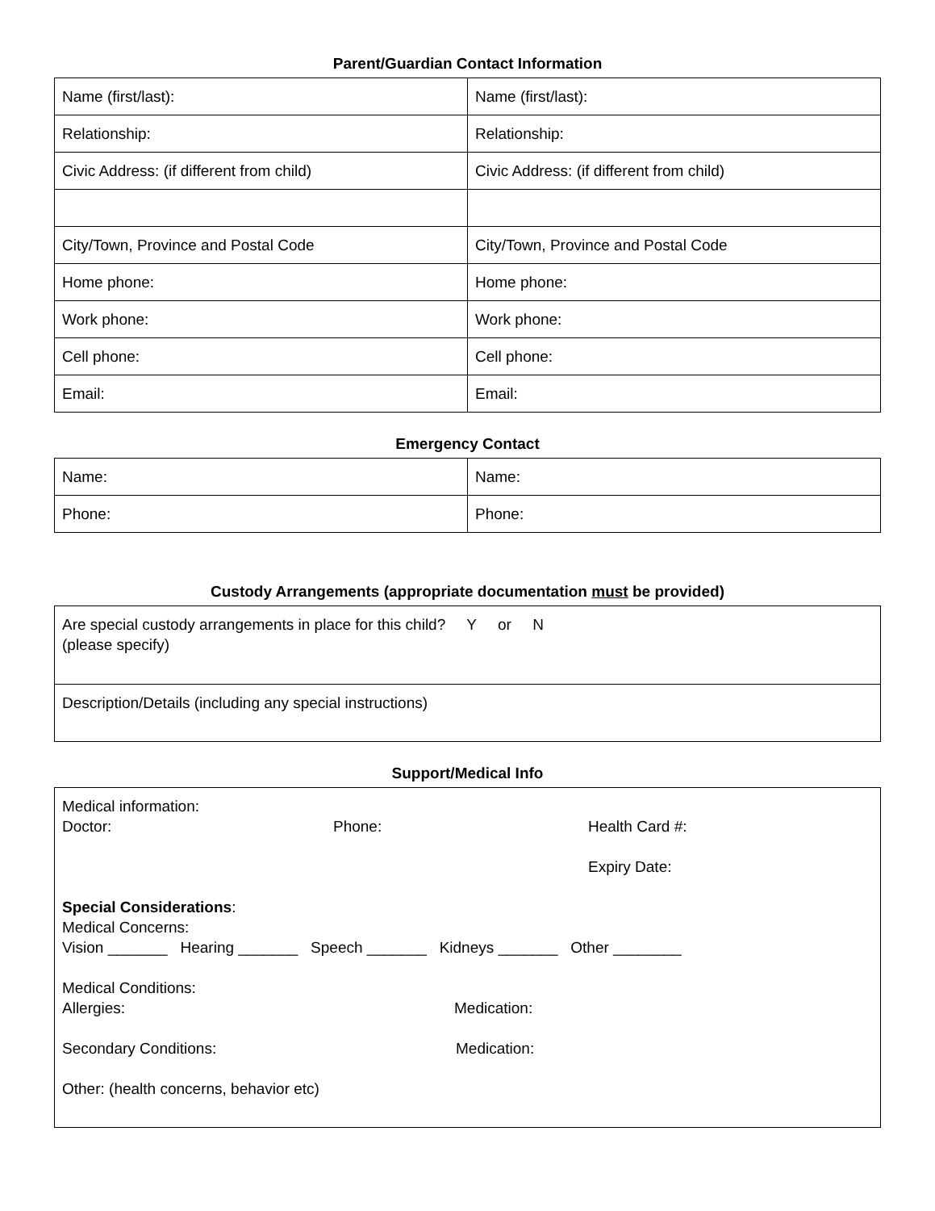Parent/Guardian Contact Information
| Name (first/last): | Name (first/last): |
| Relationship: | Relationship: |
| Civic Address: (if different from child) | Civic Address: (if different from child) |
| City/Town, Province and Postal Code | City/Town, Province and Postal Code |
| Home phone: | Home phone: |
| Work phone: | Work phone: |
| Cell phone: | Cell phone: |
| Email: | Email: |
Emergency Contact
| Name: | Name: |
| Phone: | Phone: |
Custody Arrangements (appropriate documentation must be provided)
Are special custody arrangements in place for this child? Y or N
(please specify)
Description/Details (including any special instructions)
Support/Medical Info
Medical information:
Doctor: Phone: Health Card #:
Expiry Date:
Special Considerations:
Medical Concerns:
Vision _______ Hearing _______ Speech _______ Kidneys _______ Other ________
Medical Conditions:
Allergies: Medication:
Secondary Conditions: Medication:
Other: (health concerns, behavior etc)